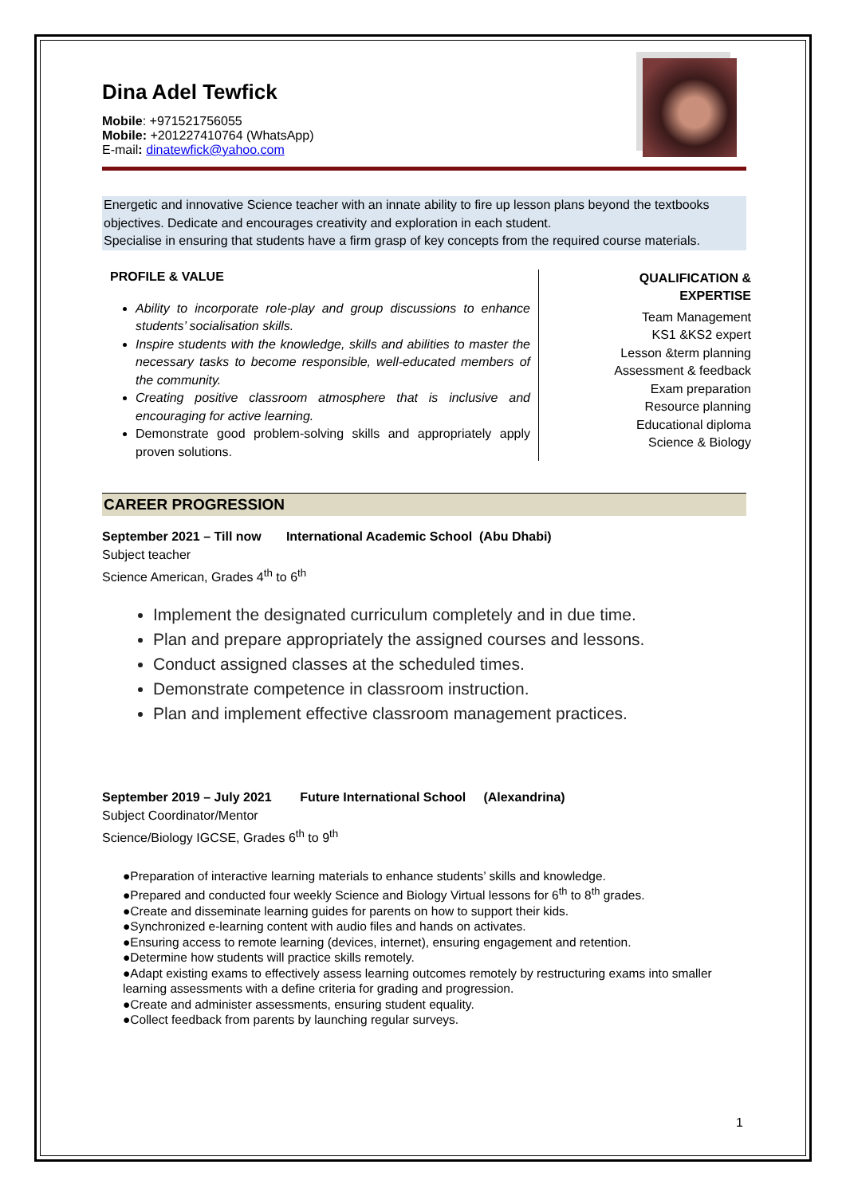Dina Adel Tewfick
Mobile: +971521756055
Mobile: +201227410764 (WhatsApp)
E-mail: dinatewfick@yahoo.com
Energetic and innovative Science teacher with an innate ability to fire up lesson plans beyond the textbooks objectives. Dedicate and encourages creativity and exploration in each student.
Specialise in ensuring that students have a firm grasp of key concepts from the required course materials.
PROFILE & VALUE
Ability to incorporate role-play and group discussions to enhance students’ socialisation skills.
Inspire students with the knowledge, skills and abilities to master the necessary tasks to become responsible, well-educated members of the community.
Creating positive classroom atmosphere that is inclusive and encouraging for active learning.
Demonstrate good problem-solving skills and appropriately apply proven solutions.
QUALIFICATION &
EXPERTISE
Team Management
KS1 &KS2 expert
Lesson &term planning
Assessment & feedback
Exam preparation
Resource planning
Educational diploma
Science & Biology
CAREER PROGRESSION
September 2021 – Till now International Academic School (Abu Dhabi)
Subject teacher
Science American, Grades 4<sup>th</sup> to 6<sup>th</sup>
Implement the designated curriculum completely and in due time.
Plan and prepare appropriately the assigned courses and lessons.
Conduct assigned classes at the scheduled times.
Demonstrate competence in classroom instruction.
Plan and implement effective classroom management practices.
September 2019 – July 2021 Future International School (Alexandrina)
Subject Coordinator/Mentor
Science/Biology IGCSE, Grades 6<sup>th</sup> to 9<sup>th</sup>
●Preparation of interactive learning materials to enhance students’ skills and knowledge.
●Prepared and conducted four weekly Science and Biology Virtual lessons for 6<sup>th</sup> to 8<sup>th</sup> grades.
●Create and disseminate learning guides for parents on how to support their kids.
●Synchronized e-learning content with audio files and hands on activates.
●Ensuring access to remote learning (devices, internet), ensuring engagement and retention.
●Determine how students will practice skills remotely.
●Adapt existing exams to effectively assess learning outcomes remotely by restructuring exams into smaller learning assessments with a define criteria for grading and progression.
●Create and administer assessments, ensuring student equality.
●Collect feedback from parents by launching regular surveys.
1